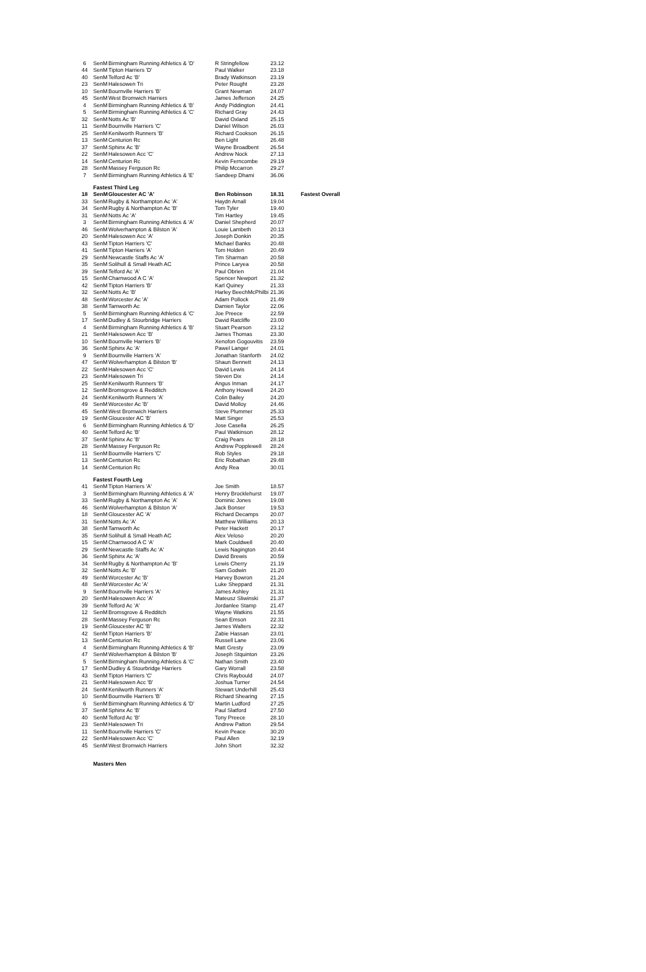| 6 | SenM | Birmingham Running Athletics & 'D' | R Stringfellow | 23.12 | |
| 44 | SenM | Tipton Harriers 'D' | Paul Walker | 23.18 | |
| 40 | SenM | Telford Ac 'B' | Brady Watkinson | 23.19 | |
| 23 | SenM | Halesowen Tri | Peter Rought | 23.28 | |
| 10 | SenM | Bournville Harriers 'B' | Grant Newman | 24.07 | |
| 45 | SenM | West Bromwich Harriers | James Jefferson | 24.25 | |
| 4 | SenM | Birmingham Running Athletics & 'B' | Andy Piddington | 24.41 | |
| 5 | SenM | Birmingham Running Athletics & 'C' | Richard Gray | 24.43 | |
| 32 | SenM | Notts Ac 'B' | David Oxland | 25.15 | |
| 11 | SenM | Bournville Harriers 'C' | Daniel Wilson | 26.03 | |
| 25 | SenM | Kenilworth Runners 'B' | Richard Cookson | 26.15 | |
| 13 | SenM | Centurion Rc | Ben Light | 26.48 | |
| 37 | SenM | Sphinx Ac 'B' | Wayne Broadbent | 26.54 | |
| 22 | SenM | Halesowen Acc 'C' | Andrew Nock | 27.13 | |
| 14 | SenM | Centurion Rc | Kevin Ferncombe | 29.19 | |
| 28 | SenM | Massey Ferguson Rc | Philip Mccarron | 29.27 | |
| 7 | SenM | Birmingham Running Athletics & 'E' | Sandeep Dhami | 36.06 | |
| | Fastest Third Leg | | | | |
| 18 | SenM | Gloucester AC 'A' | Ben Robinson | 18.31 | Fastest Overall |
| 33 | SenM | Rugby & Northampton Ac 'A' | Haydn Arnall | 19.04 | |
| 34 | SenM | Rugby & Northampton Ac 'B' | Tom Tyler | 19.40 | |
| 31 | SenM | Notts Ac 'A' | Tim Hartley | 19.45 | |
| 3 | SenM | Birmingham Running Athletics & 'A' | Daniel Shepherd | 20.07 | |
| 46 | SenM | Wolverhampton & Bilston 'A' | Louie Lambeth | 20.13 | |
| 20 | SenM | Halesowen Acc 'A' | Joseph Donkin | 20.35 | |
| 43 | SenM | Tipton Harriers 'C' | Michael Banks | 20.48 | |
| 41 | SenM | Tipton Harriers 'A' | Tom Holden | 20.49 | |
| 29 | SenM | Newcastle Staffs Ac 'A' | Tim Sharman | 20.58 | |
| 35 | SenM | Solihull & Small Heath AC | Prince Laryea | 20.58 | |
| 39 | SenM | Telford Ac 'A' | Paul Obrien | 21.04 | |
| 15 | SenM | Charnwood A C 'A' | Spencer Newport | 21.32 | |
| 42 | SenM | Tipton Harriers 'B' | Karl Quiney | 21.33 | |
| 32 | SenM | Notts Ac 'B' | Harley BeechMcPhilbi | 21.36 | |
| 48 | SenM | Worcester Ac 'A' | Adam Pollock | 21.49 | |
| 38 | SenM | Tamworth Ac | Damien Taylor | 22.06 | |
| 5 | SenM | Birmingham Running Athletics & 'C' | Joe Preece | 22.59 | |
| 17 | SenM | Dudley & Stourbridge Harriers | David Ratcliffe | 23.00 | |
| 4 | SenM | Birmingham Running Athletics & 'B' | Stuart Pearson | 23.12 | |
| 21 | SenM | Halesowen Acc 'B' | James Thomas | 23.30 | |
| 10 | SenM | Bournville Harriers 'B' | Xenofon Gogouvitis | 23.59 | |
| 36 | SenM | Sphinx Ac 'A' | Pawel Langer | 24.01 | |
| 9 | SenM | Bournville Harriers 'A' | Jonathan Stanforth | 24.02 | |
| 47 | SenM | Wolverhampton & Bilston 'B' | Shaun Bennett | 24.13 | |
| 22 | SenM | Halesowen Acc 'C' | David Lewis | 24.14 | |
| 23 | SenM | Halesowen Tri | Steven Dix | 24.14 | |
| 25 | SenM | Kenilworth Runners 'B' | Angus Inman | 24.17 | |
| 12 | SenM | Bromsgrove & Redditch | Anthony Howell | 24.20 | |
| 24 | SenM | Kenilworth Runners 'A' | Colin Bailey | 24.20 | |
| 49 | SenM | Worcester Ac 'B' | David Molloy | 24.46 | |
| 45 | SenM | West Bromwich Harriers | Steve Plummer | 25.33 | |
| 19 | SenM | Gloucester AC 'B' | Matt Singer | 25.53 | |
| 6 | SenM | Birmingham Running Athletics & 'D' | Jose Casella | 26.25 | |
| 40 | SenM | Telford Ac 'B' | Paul Watkinson | 28.12 | |
| 37 | SenM | Sphinx Ac 'B' | Craig Pears | 28.18 | |
| 28 | SenM | Massey Ferguson Rc | Andrew Popplewell | 28.24 | |
| 11 | SenM | Bournville Harriers 'C' | Rob Styles | 29.18 | |
| 13 | SenM | Centurion Rc | Eric Robathan | 29.48 | |
| 14 | SenM | Centurion Rc | Andy Rea | 30.01 | |
| | Fastest Fourth Leg | | | | |
| 41 | SenM | Tipton Harriers 'A' | Joe Smith | 18.57 | |
| 3 | SenM | Birmingham Running Athletics & 'A' | Henry Brocklehurst | 19.07 | |
| 33 | SenM | Rugby & Northampton Ac 'A' | Dominic Jones | 19.08 | |
| 46 | SenM | Wolverhampton & Bilston 'A' | Jack Bonser | 19.53 | |
| 18 | SenM | Gloucester AC 'A' | Richard Decamps | 20.07 | |
| 31 | SenM | Notts Ac 'A' | Matthew Williams | 20.13 | |
| 38 | SenM | Tamworth Ac | Peter Hackett | 20.17 | |
| 35 | SenM | Solihull & Small Heath AC | Alex Veloso | 20.20 | |
| 15 | SenM | Charnwood A C 'A' | Mark Couldwell | 20.40 | |
| 29 | SenM | Newcastle Staffs Ac 'A' | Lewis Nagington | 20.44 | |
| 36 | SenM | Sphinx Ac 'A' | David Brewis | 20.59 | |
| 34 | SenM | Rugby & Northampton Ac 'B' | Lewis Cherry | 21.19 | |
| 32 | SenM | Notts Ac 'B' | Sam Godwin | 21.20 | |
| 49 | SenM | Worcester Ac 'B' | Harvey Bowron | 21.24 | |
| 48 | SenM | Worcester Ac 'A' | Luke Sheppard | 21.31 | |
| 9 | SenM | Bournville Harriers 'A' | James Ashley | 21.31 | |
| 20 | SenM | Halesowen Acc 'A' | Mateusz Sliwinski | 21.37 | |
| 39 | SenM | Telford Ac 'A' | Jordanlee Stamp | 21.47 | |
| 12 | SenM | Bromsgrove & Redditch | Wayne Watkins | 21.55 | |
| 28 | SenM | Massey Ferguson Rc | Sean Emson | 22.31 | |
| 19 | SenM | Gloucester AC 'B' | James Walters | 22.32 | |
| 42 | SenM | Tipton Harriers 'B' | Zabie Hassan | 23.01 | |
| 13 | SenM | Centurion Rc | Russell Lane | 23.06 | |
| 4 | SenM | Birmingham Running Athletics & 'B' | Matt Gresty | 23.09 | |
| 47 | SenM | Wolverhampton & Bilston 'B' | Joseph Stquinton | 23.26 | |
| 5 | SenM | Birmingham Running Athletics & 'C' | Nathan Smith | 23.40 | |
| 17 | SenM | Dudley & Stourbridge Harriers | Gary Worrall | 23.58 | |
| 43 | SenM | Tipton Harriers 'C' | Chris Raybould | 24.07 | |
| 21 | SenM | Halesowen Acc 'B' | Joshua Turner | 24.54 | |
| 24 | SenM | Kenilworth Runners 'A' | Stewart Underhill | 25.43 | |
| 10 | SenM | Bournville Harriers 'B' | Richard Shearing | 27.15 | |
| 6 | SenM | Birmingham Running Athletics & 'D' | Martin Ludford | 27.25 | |
| 37 | SenM | Sphinx Ac 'B' | Paul Slatford | 27.50 | |
| 40 | SenM | Telford Ac 'B' | Tony Preece | 28.10 | |
| 23 | SenM | Halesowen Tri | Andrew Patton | 29.54 | |
| 11 | SenM | Bournville Harriers 'C' | Kevin Peace | 30.20 | |
| 22 | SenM | Halesowen Acc 'C' | Paul Allen | 32.19 | |
| 45 | SenM | West Bromwich Harriers | John Short | 32.32 | |
| | Masters Men | | | | |